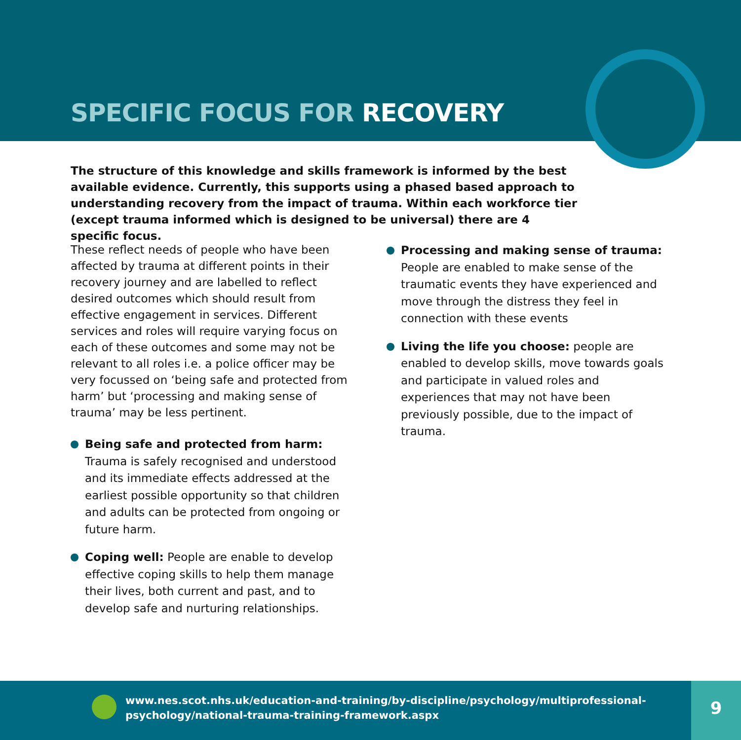SPECIFIC FOCUS FOR RECOVERY
The structure of this knowledge and skills framework is informed by the best available evidence. Currently, this supports using a phased based approach to understanding recovery from the impact of trauma. Within each workforce tier (except trauma informed which is designed to be universal) there are 4 specific focus.
These reflect needs of people who have been affected by trauma at different points in their recovery journey and are labelled to reflect desired outcomes which should result from effective engagement in services. Different services and roles will require varying focus on each of these outcomes and some may not be relevant to all roles i.e. a police officer may be very focussed on ‘being safe and protected from harm’ but ‘processing and making sense of trauma’ may be less pertinent.
Being safe and protected from harm: Trauma is safely recognised and understood and its immediate effects addressed at the earliest possible opportunity so that children and adults can be protected from ongoing or future harm.
Coping well: People are enable to develop effective coping skills to help them manage their lives, both current and past, and to develop safe and nurturing relationships.
Processing and making sense of trauma: People are enabled to make sense of the traumatic events they have experienced and move through the distress they feel in connection with these events
Living the life you choose: people are enabled to develop skills, move towards goals and participate in valued roles and experiences that may not have been previously possible, due to the impact of trauma.
www.nes.scot.nhs.uk/education-and-training/by-discipline/psychology/multiprofessional-
psychology/national-trauma-training-framework.aspx
9